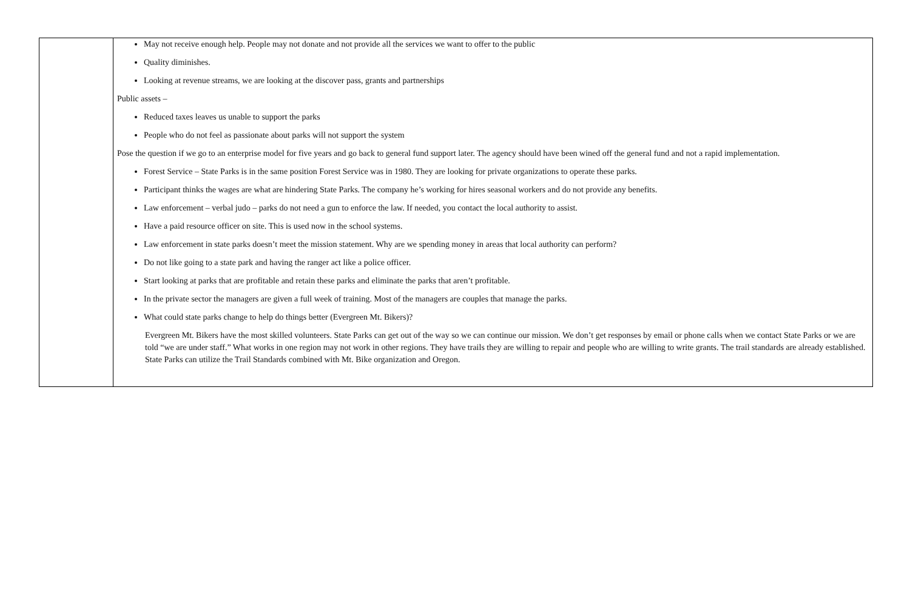| | May not receive enough help. People may not donate and not provide all the services we want to offer to the public Quality diminishes. Looking at revenue streams, we are looking at the discover pass, grants and partnerships Public assets – Reduced taxes leaves us unable to support the parks People who do not feel as passionate about parks will not support the system Pose the question if we go to an enterprise model for five years and go back to general fund support later. The agency should have been wined off the general fund and not a rapid implementation. Forest Service – State Parks is in the same position Forest Service was in 1980. They are looking for private organizations to operate these parks. Participant thinks the wages are what are hindering State Parks. The company he’s working for hires seasonal workers and do not provide any benefits. Law enforcement – verbal judo – parks do not need a gun to enforce the law. If needed, you contact the local authority to assist. Have a paid resource officer on site. This is used now in the school systems. Law enforcement in state parks doesn’t meet the mission statement. Why are we spending money in areas that local authority can perform? Do not like going to a state park and having the ranger act like a police officer. Start looking at parks that are profitable and retain these parks and eliminate the parks that aren’t profitable. In the private sector the managers are given a full week of training. Most of the managers are couples that manage the parks. What could state parks change to help do things better (Evergreen Mt. Bikers)? Evergreen Mt. Bikers have the most skilled volunteers. State Parks can get out of the way so we can continue our mission. We don’t get responses by email or phone calls when we contact State Parks or we are told “we are under staff.” What works in one region may not work in other regions. They have trails they are willing to repair and people who are willing to write grants. The trail standards are already established. State Parks can utilize the Trail Standards combined with Mt. Bike organization and Oregon. |